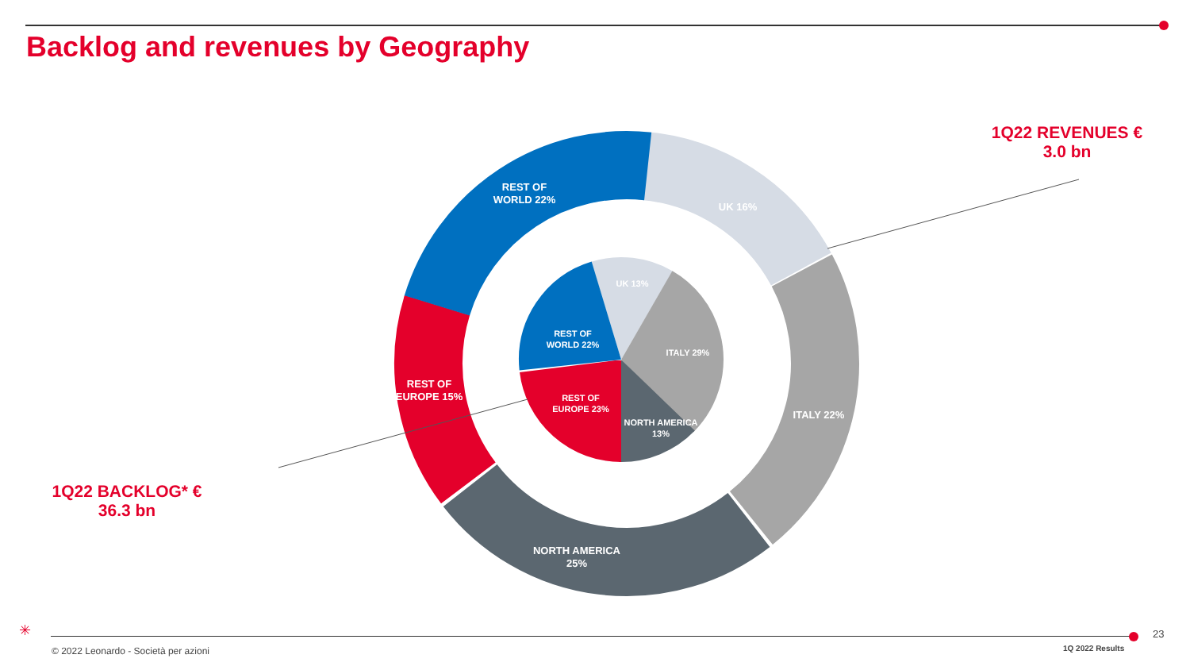Backlog and revenues by Geography
1Q22 REVENUES €
3.0 bn
1Q22 BACKLOG* €
36.3 bn
REST OF
WORLD 22%
UK 16%
ITALY 22%
NORTH AMERICA
25%
REST OF
EUROPE 15%
UK 13%
ITALY 29%
REST OF
WORLD 22%
REST OF
EUROPE 23%
NORTH AMERICA
13%
✳
© 2022 Leonardo - Società per azioni
1Q 2022 Results
23